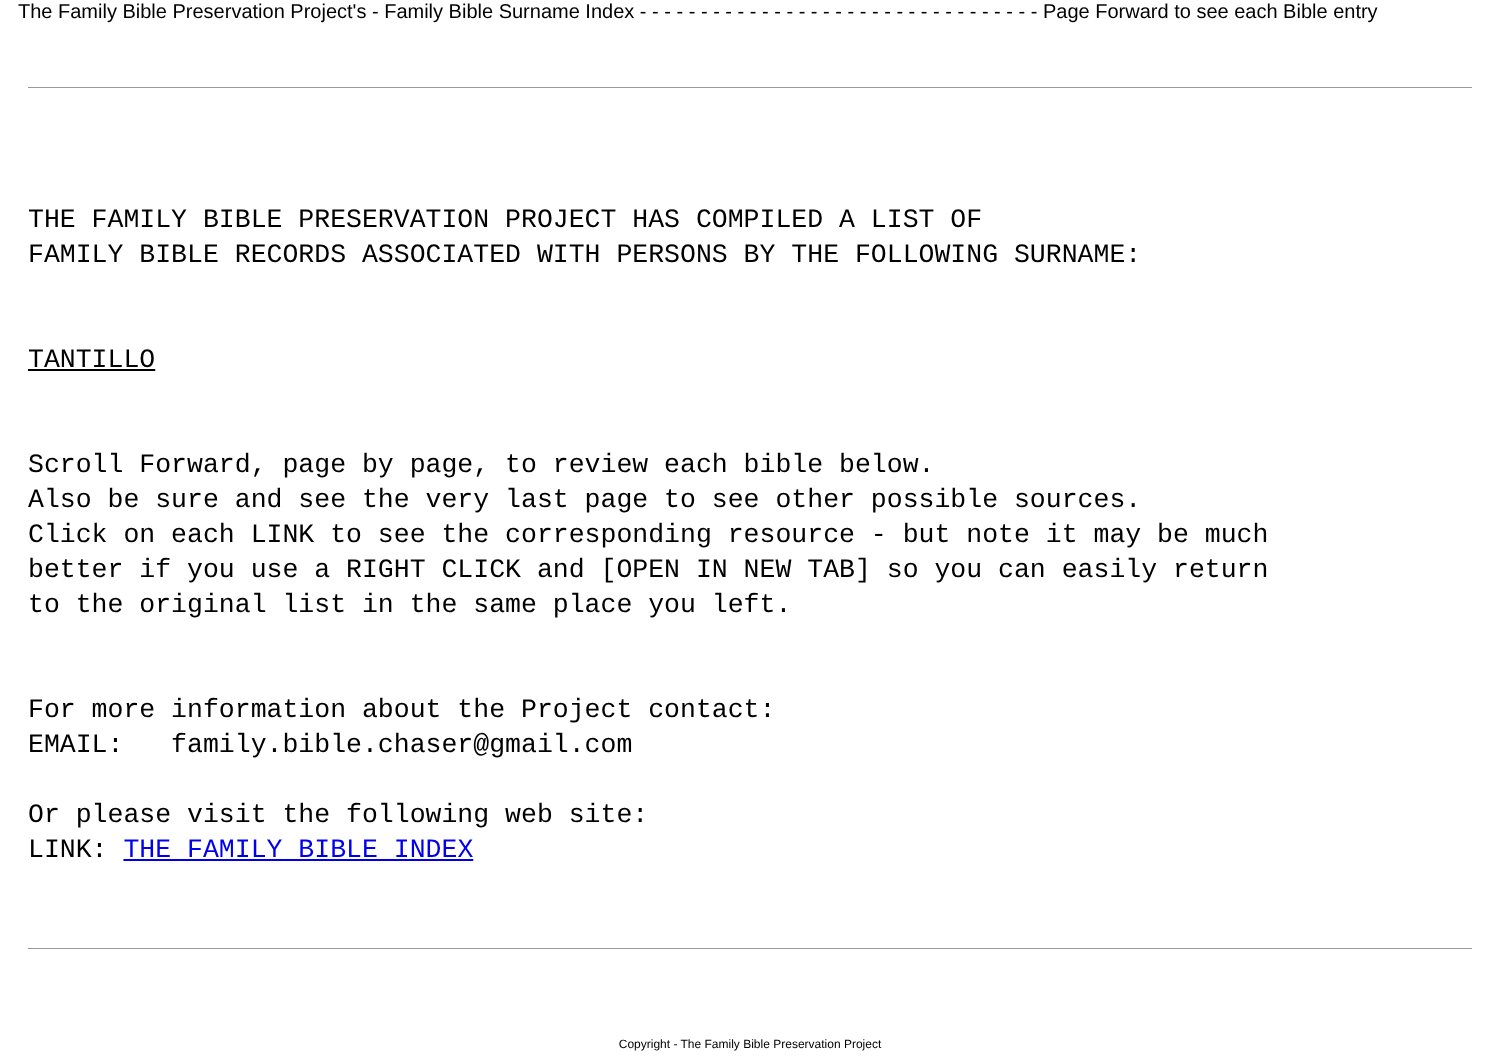The Family Bible Preservation Project's - Family Bible Surname Index - - - - - - - - - - - - - - - - - - - - - - - - - - - - - - - - - Page Forward to see each Bible entry
THE FAMILY BIBLE PRESERVATION PROJECT HAS COMPILED A LIST OF FAMILY BIBLE RECORDS ASSOCIATED WITH PERSONS BY THE FOLLOWING SURNAME:
TANTILLO
Scroll Forward, page by page, to review each bible below. Also be sure and see the very last page to see other possible sources. Click on each LINK to see the corresponding resource - but note it may be much better if you use a RIGHT CLICK and [OPEN IN NEW TAB] so you can easily return to the original list in the same place you left.
For more information about the Project contact: EMAIL: family.bible.chaser@gmail.com Or please visit the following web site: LINK: THE FAMILY BIBLE INDEX
Copyright - The Family Bible Preservation Project